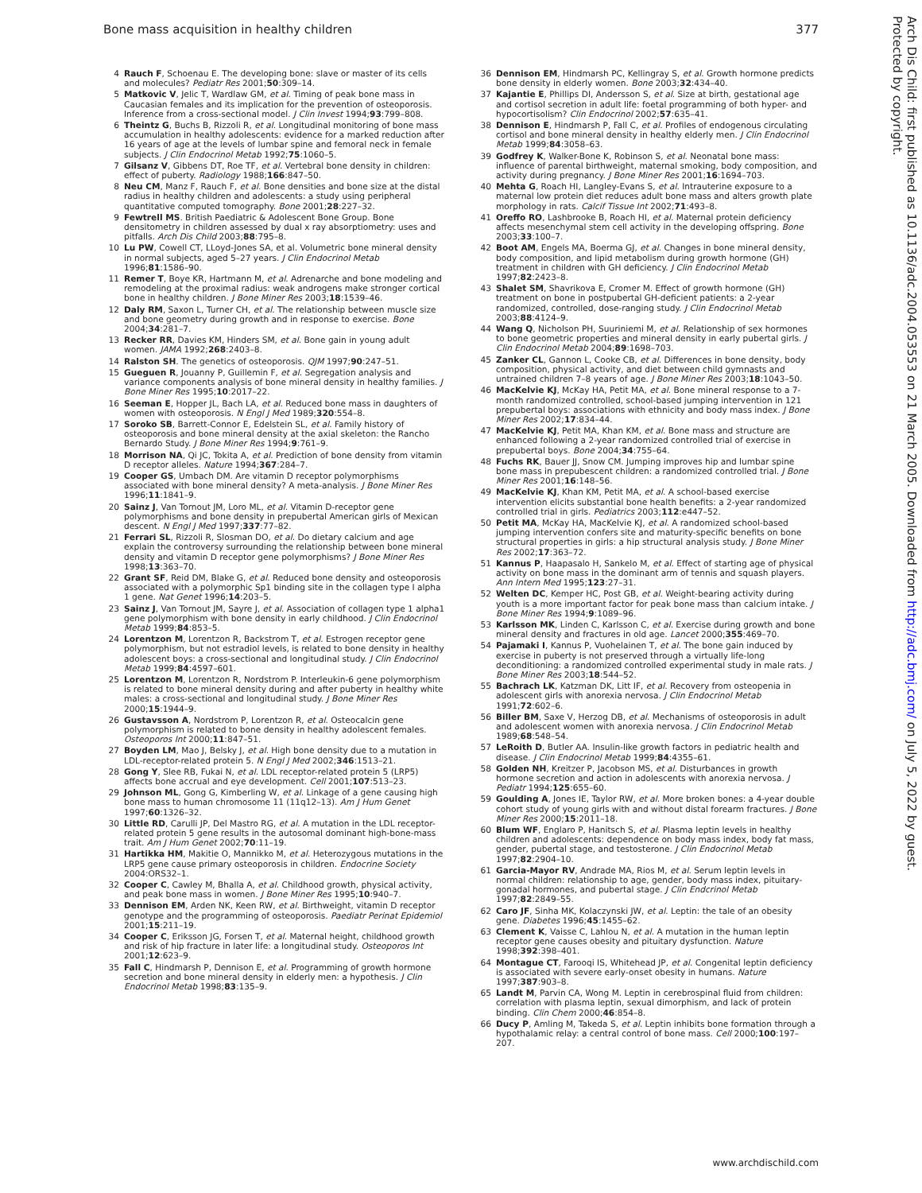Bone mass acquisition in healthy children 377
4 Rauch F, Schoenau E. The developing bone: slave or master of its cells and molecules? Pediatr Res 2001;50:309–14.
5 Matkovic V, Jelic T, Wardlaw GM, et al. Timing of peak bone mass in Caucasian females and its implication for the prevention of osteoporosis. Inference from a cross-sectional model. J Clin Invest 1994;93:799–808.
6 Theintz G, Buchs B, Rizzoli R, et al. Longitudinal monitoring of bone mass accumulation in healthy adolescents: evidence for a marked reduction after 16 years of age at the levels of lumbar spine and femoral neck in female subjects. J Clin Endocrinol Metab 1992;75:1060–5.
7 Gilsanz V, Gibbens DT, Roe TF, et al. Vertebral bone density in children: effect of puberty. Radiology 1988;166:847–50.
8 Neu CM, Manz F, Rauch F, et al. Bone densities and bone size at the distal radius in healthy children and adolescents: a study using peripheral quantitative computed tomography. Bone 2001;28:227–32.
9 Fewtrell MS. British Paediatric & Adolescent Bone Group. Bone densitometry in children assessed by dual x ray absorptiometry: uses and pitfalls. Arch Dis Child 2003;88:795–8.
10 Lu PW, Cowell CT, LLoyd-Jones SA, et al. Volumetric bone mineral density in normal subjects, aged 5–27 years. J Clin Endocrinol Metab 1996;81:1586–90.
11 Remer T, Boye KR, Hartmann M, et al. Adrenarche and bone modeling and remodeling at the proximal radius: weak androgens make stronger cortical bone in healthy children. J Bone Miner Res 2003;18:1539–46.
12 Daly RM, Saxon L, Turner CH, et al. The relationship between muscle size and bone geometry during growth and in response to exercise. Bone 2004;34:281–7.
13 Recker RR, Davies KM, Hinders SM, et al. Bone gain in young adult women. JAMA 1992;268:2403–8.
14 Ralston SH. The genetics of osteoporosis. QJM 1997;90:247–51.
15 Gueguen R, Jouanny P, Guillemin F, et al. Segregation analysis and variance components analysis of bone mineral density in healthy families. J Bone Miner Res 1995;10:2017–22.
16 Seeman E, Hopper JL, Bach LA, et al. Reduced bone mass in daughters of women with osteoporosis. N Engl J Med 1989;320:554–8.
17 Soroko SB, Barrett-Connor E, Edelstein SL, et al. Family history of osteoporosis and bone mineral density at the axial skeleton: the Rancho Bernardo Study. J Bone Miner Res 1994;9:761–9.
18 Morrison NA, Qi JC, Tokita A, et al. Prediction of bone density from vitamin D receptor alleles. Nature 1994;367:284–7.
19 Cooper GS, Umbach DM. Are vitamin D receptor polymorphisms associated with bone mineral density? A meta-analysis. J Bone Miner Res 1996;11:1841–9.
20 Sainz J, Van Tornout JM, Loro ML, et al. Vitamin D-receptor gene polymorphisms and bone density in prepubertal American girls of Mexican descent. N Engl J Med 1997;337:77–82.
21 Ferrari SL, Rizzoli R, Slosman DO, et al. Do dietary calcium and age explain the controversy surrounding the relationship between bone mineral density and vitamin D receptor gene polymorphisms? J Bone Miner Res 1998;13:363–70.
22 Grant SF, Reid DM, Blake G, et al. Reduced bone density and osteoporosis associated with a polymorphic Sp1 binding site in the collagen type I alpha 1 gene. Nat Genet 1996;14:203–5.
23 Sainz J, Van Tornout JM, Sayre J, et al. Association of collagen type 1 alpha1 gene polymorphism with bone density in early childhood. J Clin Endocrinol Metab 1999;84:853–5.
24 Lorentzon M, Lorentzon R, Backstrom T, et al. Estrogen receptor gene polymorphism, but not estradiol levels, is related to bone density in healthy adolescent boys: a cross-sectional and longitudinal study. J Clin Endocrinol Metab 1999;84:4597–601.
25 Lorentzon M, Lorentzon R, Nordstrom P. Interleukin-6 gene polymorphism is related to bone mineral density during and after puberty in healthy white males: a cross-sectional and longitudinal study. J Bone Miner Res 2000;15:1944–9.
26 Gustavsson A, Nordstrom P, Lorentzon R, et al. Osteocalcin gene polymorphism is related to bone density in healthy adolescent females. Osteoporos Int 2000;11:847–51.
27 Boyden LM, Mao J, Belsky J, et al. High bone density due to a mutation in LDL-receptor-related protein 5. N Engl J Med 2002;346:1513–21.
28 Gong Y, Slee RB, Fukai N, et al. LDL receptor-related protein 5 (LRP5) affects bone accrual and eye development. Cell 2001;107:513–23.
29 Johnson ML, Gong G, Kimberling W, et al. Linkage of a gene causing high bone mass to human chromosome 11 (11q12–13). Am J Hum Genet 1997;60:1326–32.
30 Little RD, Carulli JP, Del Mastro RG, et al. A mutation in the LDL receptor-related protein 5 gene results in the autosomal dominant high-bone-mass trait. Am J Hum Genet 2002;70:11–19.
31 Hartikka HM, Makitie O, Mannikko M, et al. Heterozygous mutations in the LRP5 gene cause primary osteoporosis in children. Endocrine Society 2004:ORS32–1.
32 Cooper C, Cawley M, Bhalla A, et al. Childhood growth, physical activity, and peak bone mass in women. J Bone Miner Res 1995;10:940–7.
33 Dennison EM, Arden NK, Keen RW, et al. Birthweight, vitamin D receptor genotype and the programming of osteoporosis. Paediatr Perinat Epidemiol 2001;15:211–19.
34 Cooper C, Eriksson JG, Forsen T, et al. Maternal height, childhood growth and risk of hip fracture in later life: a longitudinal study. Osteoporos Int 2001;12:623–9.
35 Fall C, Hindmarsh P, Dennison E, et al. Programming of growth hormone secretion and bone mineral density in elderly men: a hypothesis. J Clin Endocrinol Metab 1998;83:135–9.
36 Dennison EM, Hindmarsh PC, Kellingray S, et al. Growth hormone predicts bone density in elderly women. Bone 2003;32:434–40.
37 Kajantie E, Phillips DI, Andersson S, et al. Size at birth, gestational age and cortisol secretion in adult life: foetal programming of both hyper- and hypocortisolism? Clin Endocrinol 2002;57:635–41.
38 Dennison E, Hindmarsh P, Fall C, et al. Profiles of endogenous circulating cortisol and bone mineral density in healthy elderly men. J Clin Endocrinol Metab 1999;84:3058–63.
39 Godfrey K, Walker-Bone K, Robinson S, et al. Neonatal bone mass: influence of parental birthweight, maternal smoking, body composition, and activity during pregnancy. J Bone Miner Res 2001;16:1694–703.
40 Mehta G, Roach HI, Langley-Evans S, et al. Intrauterine exposure to a maternal low protein diet reduces adult bone mass and alters growth plate morphology in rats. Calcif Tissue Int 2002;71:493–8.
41 Oreffo RO, Lashbrooke B, Roach HI, et al. Maternal protein deficiency affects mesenchymal stem cell activity in the developing offspring. Bone 2003;33:100–7.
42 Boot AM, Engels MA, Boerma GJ, et al. Changes in bone mineral density, body composition, and lipid metabolism during growth hormone (GH) treatment in children with GH deficiency. J Clin Endocrinol Metab 1997;82:2423–8.
43 Shalet SM, Shavrikova E, Cromer M. Effect of growth hormone (GH) treatment on bone in postpubertal GH-deficient patients: a 2-year randomized, controlled, dose-ranging study. J Clin Endocrinol Metab 2003;88:4124–9.
44 Wang Q, Nicholson PH, Suuriniemi M, et al. Relationship of sex hormones to bone geometric properties and mineral density in early pubertal girls. J Clin Endocrinol Metab 2004;89:1698–703.
45 Zanker CL, Gannon L, Cooke CB, et al. Differences in bone density, body composition, physical activity, and diet between child gymnasts and untrained children 7–8 years of age. J Bone Miner Res 2003;18:1043–50.
46 MacKelvie KJ, McKay HA, Petit MA, et al. Bone mineral response to a 7-month randomized controlled, school-based jumping intervention in 121 prepubertal boys: associations with ethnicity and body mass index. J Bone Miner Res 2002;17:834–44.
47 MacKelvie KJ, Petit MA, Khan KM, et al. Bone mass and structure are enhanced following a 2-year randomized controlled trial of exercise in prepubertal boys. Bone 2004;34:755–64.
48 Fuchs RK, Bauer JJ, Snow CM. Jumping improves hip and lumbar spine bone mass in prepubescent children: a randomized controlled trial. J Bone Miner Res 2001;16:148–56.
49 MacKelvie KJ, Khan KM, Petit MA, et al. A school-based exercise intervention elicits substantial bone health benefits: a 2-year randomized controlled trial in girls. Pediatrics 2003;112:e447–52.
50 Petit MA, McKay HA, MacKelvie KJ, et al. A randomized school-based jumping intervention confers site and maturity-specific benefits on bone structural properties in girls: a hip structural analysis study. J Bone Miner Res 2002;17:363–72.
51 Kannus P, Haapasalo H, Sankelo M, et al. Effect of starting age of physical activity on bone mass in the dominant arm of tennis and squash players. Ann Intern Med 1995;123:27–31.
52 Welten DC, Kemper HC, Post GB, et al. Weight-bearing activity during youth is a more important factor for peak bone mass than calcium intake. J Bone Miner Res 1994;9:1089–96.
53 Karlsson MK, Linden C, Karlsson C, et al. Exercise during growth and bone mineral density and fractures in old age. Lancet 2000;355:469–70.
54 Pajamaki I, Kannus P, Vuohelainen T, et al. The bone gain induced by exercise in puberty is not preserved through a virtually life-long deconditioning: a randomized controlled experimental study in male rats. J Bone Miner Res 2003;18:544–52.
55 Bachrach LK, Katzman DK, Litt IF, et al. Recovery from osteopenia in adolescent girls with anorexia nervosa. J Clin Endocrinol Metab 1991;72:602–6.
56 Biller BM, Saxe V, Herzog DB, et al. Mechanisms of osteoporosis in adult and adolescent women with anorexia nervosa. J Clin Endocrinol Metab 1989;68:548–54.
57 LeRoith D, Butler AA. Insulin-like growth factors in pediatric health and disease. J Clin Endocrinol Metab 1999;84:4355–61.
58 Golden NH, Kreitzer P, Jacobson MS, et al. Disturbances in growth hormone secretion and action in adolescents with anorexia nervosa. J Pediatr 1994;125:655–60.
59 Goulding A, Jones IE, Taylor RW, et al. More broken bones: a 4-year double cohort study of young girls with and without distal forearm fractures. J Bone Miner Res 2000;15:2011–18.
60 Blum WF, Englaro P, Hanitsch S, et al. Plasma leptin levels in healthy children and adolescents: dependence on body mass index, body fat mass, gender, pubertal stage, and testosterone. J Clin Endocrinol Metab 1997;82:2904–10.
61 Garcia-Mayor RV, Andrade MA, Rios M, et al. Serum leptin levels in normal children: relationship to age, gender, body mass index, pituitary-gonadal hormones, and pubertal stage. J Clin Endcrinol Metab 1997;82:2849–55.
62 Caro JF, Sinha MK, Kolaczynski JW, et al. Leptin: the tale of an obesity gene. Diabetes 1996;45:1455–62.
63 Clement K, Vaisse C, Lahlou N, et al. A mutation in the human leptin receptor gene causes obesity and pituitary dysfunction. Nature 1998;392:398–401.
64 Montague CT, Farooqi IS, Whitehead JP, et al. Congenital leptin deficiency is associated with severe early-onset obesity in humans. Nature 1997;387:903–8.
65 Landt M, Parvin CA, Wong M. Leptin in cerebrospinal fluid from children: correlation with plasma leptin, sexual dimorphism, and lack of protein binding. Clin Chem 2000;46:854–8.
66 Ducy P, Amling M, Takeda S, et al. Leptin inhibits bone formation through a hypothalamic relay: a central control of bone mass. Cell 2000;100:197–207.
Arch Dis Child: first published as 10.1136/adc.2004.053553 on 21 March 2005. Downloaded from http://adc.bmj.com/ on July 5, 2022 by guest. Protected by copyright.
www.archdischild.com